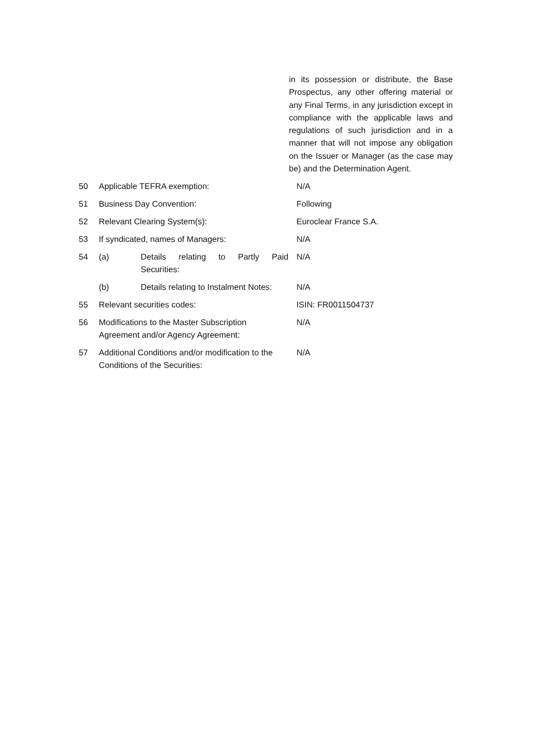in its possession or distribute, the Base Prospectus, any other offering material or any Final Terms, in any jurisdiction except in compliance with the applicable laws and regulations of such jurisdiction and in a manner that will not impose any obligation on the Issuer or Manager (as the case may be) and the Determination Agent.
| 50 | Applicable TEFRA exemption: | N/A |
| 51 | Business Day Convention: | Following |
| 52 | Relevant Clearing System(s): | Euroclear France S.A. |
| 53 | If syndicated, names of Managers: | N/A |
| 54 | (a) Details relating to Partly Paid Securities: | N/A |
| | (b) Details relating to Instalment Notes: | N/A |
| 55 | Relevant securities codes: | ISIN: FR0011504737 |
| 56 | Modifications to the Master Subscription Agreement and/or Agency Agreement: | N/A |
| 57 | Additional Conditions and/or modification to the Conditions of the Securities: | N/A |